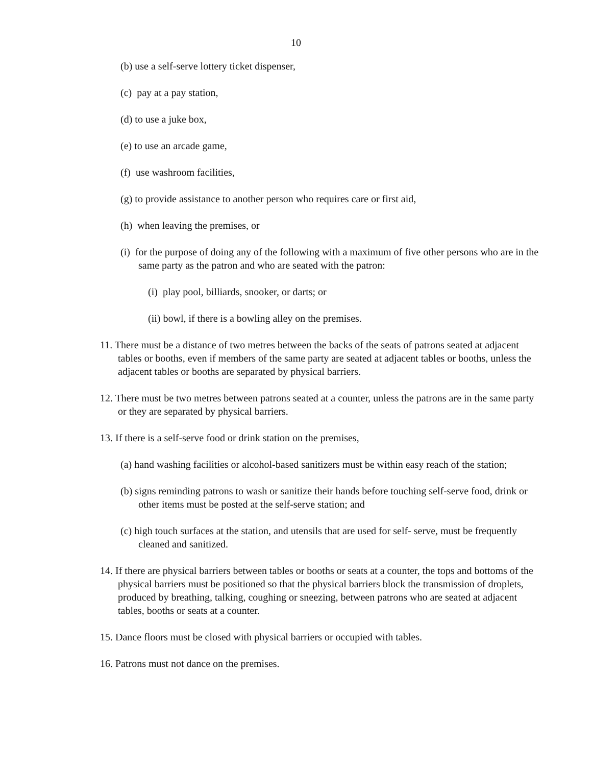10
(b) use a self-serve lottery ticket dispenser,
(c) pay at a pay station,
(d) to use a juke box,
(e) to use an arcade game,
(f) use washroom facilities,
(g) to provide assistance to another person who requires care or first aid,
(h) when leaving the premises, or
(i) for the purpose of doing any of the following with a maximum of five other persons who are in the same party as the patron and who are seated with the patron:
(i) play pool, billiards, snooker, or darts; or
(ii) bowl, if there is a bowling alley on the premises.
11. There must be a distance of two metres between the backs of the seats of patrons seated at adjacent tables or booths, even if members of the same party are seated at adjacent tables or booths, unless the adjacent tables or booths are separated by physical barriers.
12. There must be two metres between patrons seated at a counter, unless the patrons are in the same party or they are separated by physical barriers.
13. If there is a self-serve food or drink station on the premises,
(a) hand washing facilities or alcohol-based sanitizers must be within easy reach of the station;
(b) signs reminding patrons to wash or sanitize their hands before touching self-serve food, drink or other items must be posted at the self-serve station; and
(c) high touch surfaces at the station, and utensils that are used for self- serve, must be frequently cleaned and sanitized.
14. If there are physical barriers between tables or booths or seats at a counter, the tops and bottoms of the physical barriers must be positioned so that the physical barriers block the transmission of droplets, produced by breathing, talking, coughing or sneezing, between patrons who are seated at adjacent tables, booths or seats at a counter.
15. Dance floors must be closed with physical barriers or occupied with tables.
16. Patrons must not dance on the premises.